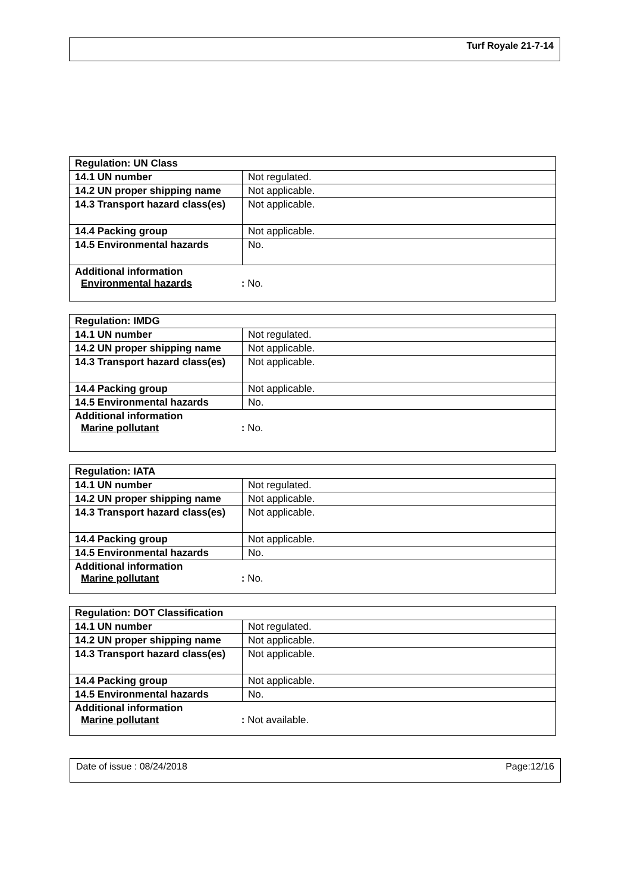Turf Royale 21-7-14
| Regulation: UN Class | |
| --- | --- |
| 14.1 UN number | Not regulated. |
| 14.2 UN proper shipping name | Not applicable. |
| 14.3 Transport hazard class(es) | Not applicable. |
| 14.4 Packing group | Not applicable. |
| 14.5 Environmental hazards | No. |
| Additional information Environmental hazards : No. | |
| Regulation: IMDG | |
| --- | --- |
| 14.1 UN number | Not regulated. |
| 14.2 UN proper shipping name | Not applicable. |
| 14.3 Transport hazard class(es) | Not applicable. |
| 14.4 Packing group | Not applicable. |
| 14.5 Environmental hazards | No. |
| Additional information Marine pollutant : No. | |
| Regulation: IATA | |
| --- | --- |
| 14.1 UN number | Not regulated. |
| 14.2 UN proper shipping name | Not applicable. |
| 14.3 Transport hazard class(es) | Not applicable. |
| 14.4 Packing group | Not applicable. |
| 14.5 Environmental hazards | No. |
| Additional information Marine pollutant : No. | |
| Regulation: DOT Classification | |
| --- | --- |
| 14.1 UN number | Not regulated. |
| 14.2 UN proper shipping name | Not applicable. |
| 14.3 Transport hazard class(es) | Not applicable. |
| 14.4 Packing group | Not applicable. |
| 14.5 Environmental hazards | No. |
| Additional information Marine pollutant : Not available. | |
Date of issue : 08/24/2018 Page:12/16